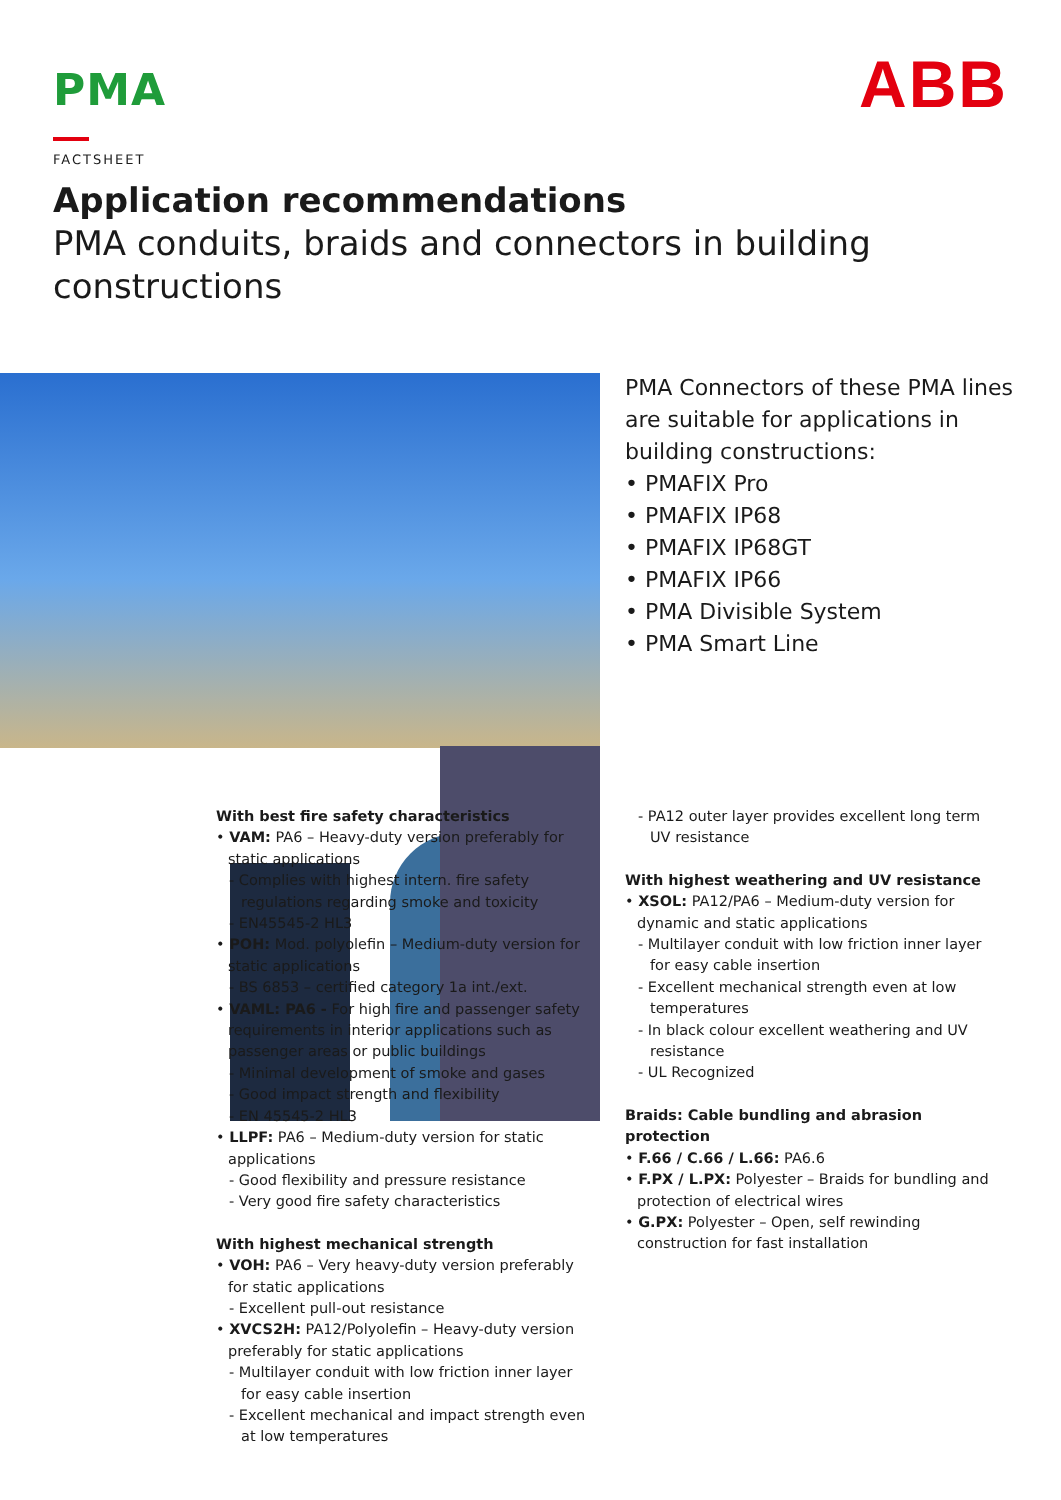PMA ABB
FACTSHEET
Application recommendations
PMA conduits, braids and connectors in building constructions
PMA Connectors of these PMA lines are suitable for applications in building constructions:
• PMAFIX Pro
• PMAFIX IP68
• PMAFIX IP68GT
• PMAFIX IP66
• PMA Divisible System
• PMA Smart Line
With best fire safety characteristics
• VAM: PA6 – Heavy-duty version preferably for static applications
- Complies with highest intern. fire safety regulations regarding smoke and toxicity
- EN45545-2 HL3
• POH: Mod. polyolefin – Medium-duty version for static applications
- BS 6853 – certified category 1a int./ext.
• VAML: PA6 - For high fire and passenger safety requirements in interior applications such as passenger areas or public buildings
- Minimal development of smoke and gases
- Good impact strength and flexibility
- EN 45545-2 HL3
• LLPF: PA6 – Medium-duty version for static applications
- Good flexibility and pressure resistance
- Very good fire safety characteristics
With highest mechanical strength
• VOH: PA6 – Very heavy-duty version preferably for static applications
- Excellent pull-out resistance
• XVCS2H: PA12/Polyolefin – Heavy-duty version preferably for static applications
- Multilayer conduit with low friction inner layer for easy cable insertion
- Excellent mechanical and impact strength even at low temperatures
- PA12 outer layer provides excellent long term UV resistance
With highest weathering and UV resistance
• XSOL: PA12/PA6 – Medium-duty version for dynamic and static applications
- Multilayer conduit with low friction inner layer for easy cable insertion
- Excellent mechanical strength even at low temperatures
- In black colour excellent weathering and UV resistance
- UL Recognized
Braids: Cable bundling and abrasion protection
• F.66 / C.66 / L.66: PA6.6
• F.PX / L.PX: Polyester – Braids for bundling and protection of electrical wires
• G.PX: Polyester – Open, self rewinding construction for fast installation